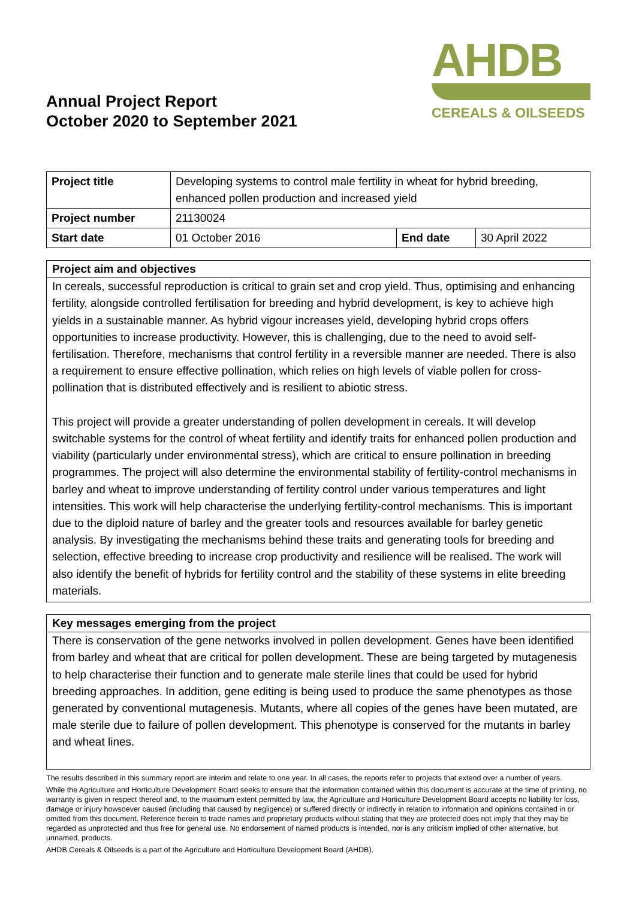Annual Project Report
October 2020 to September 2021
AHDB
CEREALS & OILSEEDS
| Project title | Developing systems to control male fertility in wheat for hybrid breeding, enhanced pollen production and increased yield | | |
| Project number | 21130024 | | |
| Start date | 01 October 2016 | End date | 30 April 2022 |
Project aim and objectives
In cereals, successful reproduction is critical to grain set and crop yield. Thus, optimising and enhancing fertility, alongside controlled fertilisation for breeding and hybrid development, is key to achieve high yields in a sustainable manner. As hybrid vigour increases yield, developing hybrid crops offers opportunities to increase productivity. However, this is challenging, due to the need to avoid self-fertilisation. Therefore, mechanisms that control fertility in a reversible manner are needed. There is also a requirement to ensure effective pollination, which relies on high levels of viable pollen for cross-pollination that is distributed effectively and is resilient to abiotic stress.
This project will provide a greater understanding of pollen development in cereals. It will develop switchable systems for the control of wheat fertility and identify traits for enhanced pollen production and viability (particularly under environmental stress), which are critical to ensure pollination in breeding programmes. The project will also determine the environmental stability of fertility-control mechanisms in barley and wheat to improve understanding of fertility control under various temperatures and light intensities. This work will help characterise the underlying fertility-control mechanisms. This is important due to the diploid nature of barley and the greater tools and resources available for barley genetic analysis. By investigating the mechanisms behind these traits and generating tools for breeding and selection, effective breeding to increase crop productivity and resilience will be realised. The work will also identify the benefit of hybrids for fertility control and the stability of these systems in elite breeding materials.
Key messages emerging from the project
There is conservation of the gene networks involved in pollen development. Genes have been identified from barley and wheat that are critical for pollen development. These are being targeted by mutagenesis to help characterise their function and to generate male sterile lines that could be used for hybrid breeding approaches. In addition, gene editing is being used to produce the same phenotypes as those generated by conventional mutagenesis. Mutants, where all copies of the genes have been mutated, are male sterile due to failure of pollen development. This phenotype is conserved for the mutants in barley and wheat lines.
The results described in this summary report are interim and relate to one year. In all cases, the reports refer to projects that extend over a number of years.
While the Agriculture and Horticulture Development Board seeks to ensure that the information contained within this document is accurate at the time of printing, no warranty is given in respect thereof and, to the maximum extent permitted by law, the Agriculture and Horticulture Development Board accepts no liability for loss, damage or injury howsoever caused (including that caused by negligence) or suffered directly or indirectly in relation to information and opinions contained in or omitted from this document. Reference herein to trade names and proprietary products without stating that they are protected does not imply that they may be regarded as unprotected and thus free for general use. No endorsement of named products is intended, nor is any criticism implied of other alternative, but unnamed, products.
AHDB Cereals & Oilseeds is a part of the Agriculture and Horticulture Development Board (AHDB).